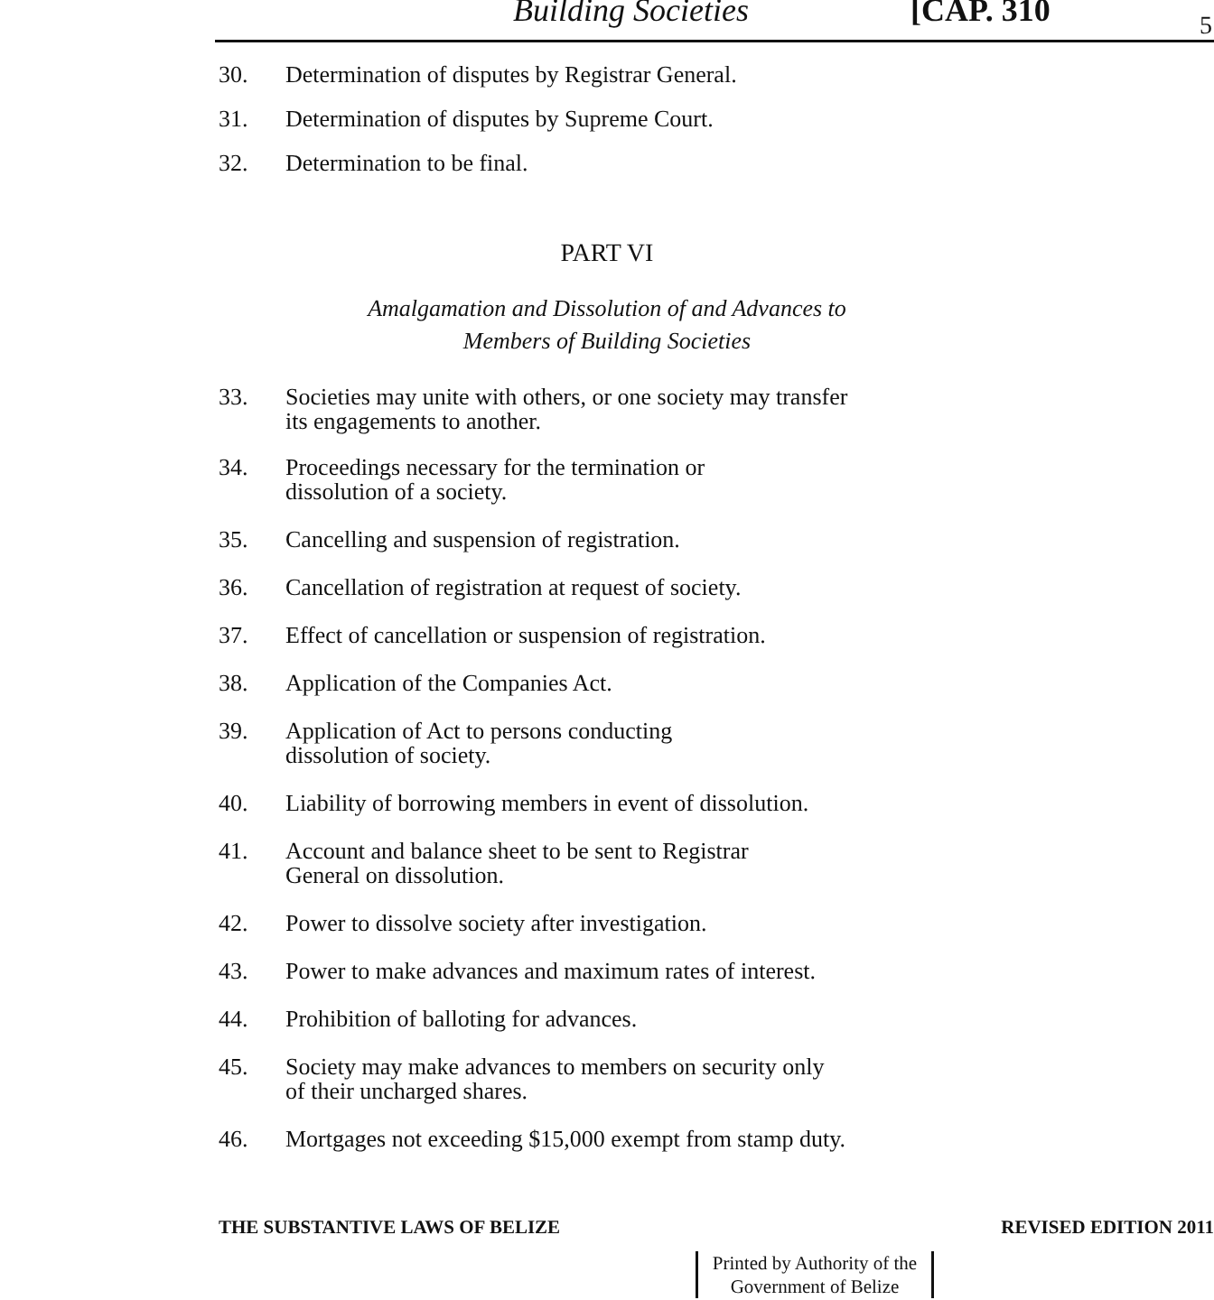Building Societies [CAP. 310 5
30. Determination of disputes by Registrar General.
31. Determination of disputes by Supreme Court.
32. Determination to be final.
PART VI
Amalgamation and Dissolution of and Advances to
Members of Building Societies
33. Societies may unite with others, or one society may transfer its engagements to another.
34. Proceedings necessary for the termination or
dissolution of a society.
35. Cancelling and suspension of registration.
36. Cancellation of registration at request of society.
37. Effect of cancellation or suspension of registration.
38. Application of the Companies Act.
39. Application of Act to persons conducting
dissolution of society.
40. Liability of borrowing members in event of dissolution.
41. Account and balance sheet to be sent to Registrar
General on dissolution.
42. Power to dissolve society after investigation.
43. Power to make advances and maximum rates of interest.
44. Prohibition of balloting for advances.
45. Society may make advances to members on security only
of their uncharged shares.
46. Mortgages not exceeding $15,000 exempt from stamp duty.
THE SUBSTANTIVE LAWS OF BELIZE REVISED EDITION 2011
Printed by Authority of the
Government of Belize